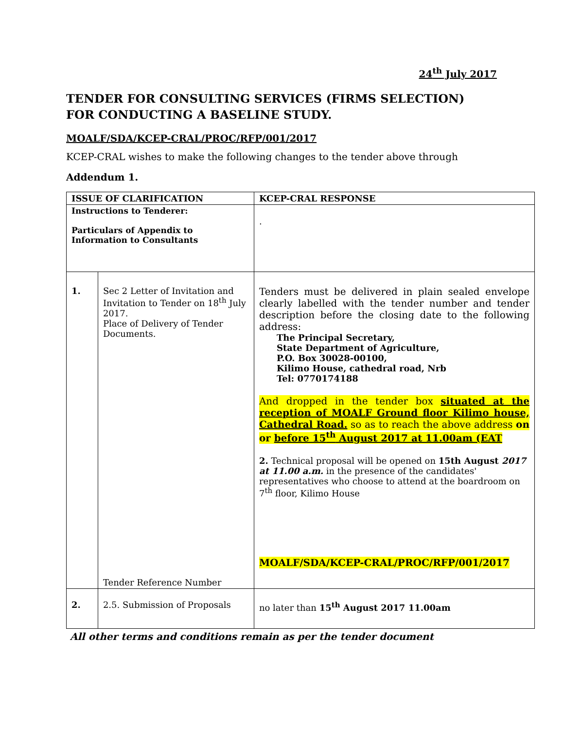24<sup>th</sup> July 2017
TENDER FOR CONSULTING SERVICES (FIRMS SELECTION)
FOR CONDUCTING A BASELINE STUDY.
MOALF/SDA/KCEP-CRAL/PROC/RFP/001/2017
KCEP-CRAL wishes to make the following changes to the tender above through
Addendum 1.
| ISSUE OF CLARIFICATION | | KCEP-CRAL RESPONSE |
| --- | --- | --- |
| Instructions to Tenderer: Particulars of Appendix to Information to Consultants | | . |
| 1. | Sec 2 Letter of Invitation and Invitation to Tender on 18<sup>th</sup> July 2017. Place of Delivery of Tender Documents. Tender Reference Number | Tenders must be delivered in plain sealed envelope clearly labelled with the tender number and tender description before the closing date to the following address: The Principal Secretary, State Department of Agriculture, P.O. Box 30028-00100, Kilimo House, cathedral road, Nrb Tel: 0770174188 And dropped in the tender box situated at the reception of MOALF Ground floor Kilimo house, Cathedral Road. so as to reach the above address on or before 15<sup>th</sup> August 2017 at 11.00am (EAT 2. Technical proposal will be opened on 15th August 2017 at 11.00 a.m. in the presence of the candidates' representatives who choose to attend at the boardroom on 7<sup>th</sup> floor, Kilimo House MOALF/SDA/KCEP-CRAL/PROC/RFP/001/2017 |
| 2. | 2.5. Submission of Proposals | no later than 15<sup>th</sup> August 2017 11.00am |
All other terms and conditions remain as per the tender document